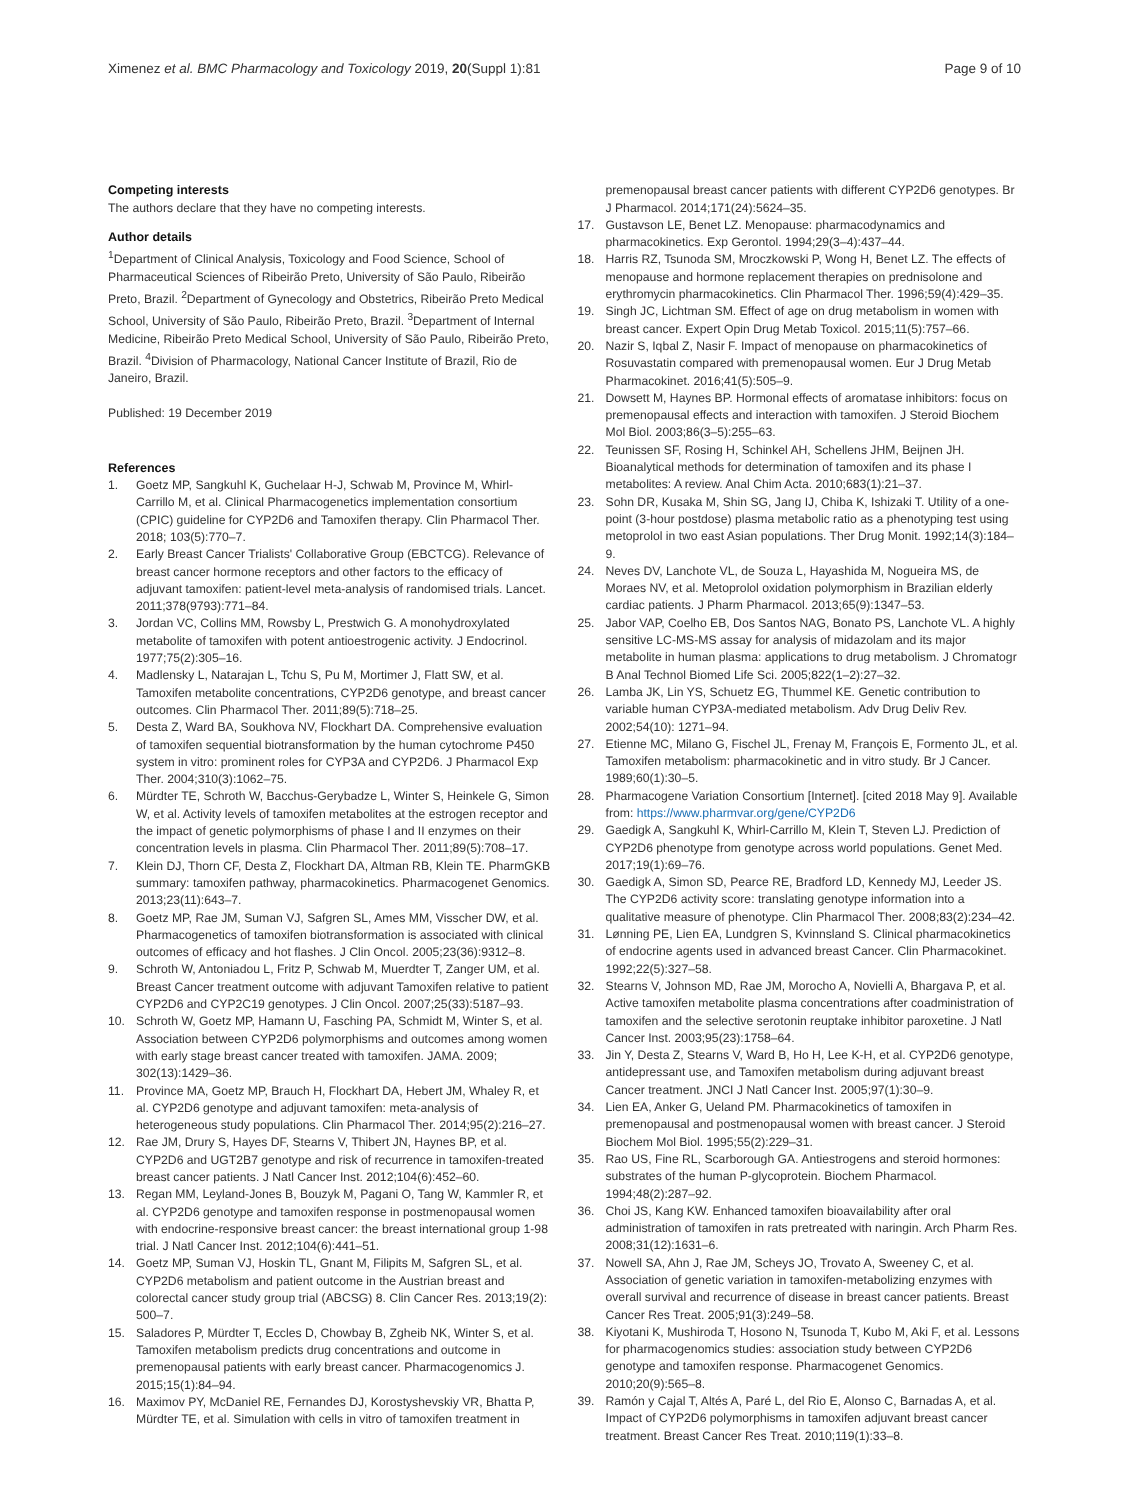Ximenez et al. BMC Pharmacology and Toxicology 2019, 20(Suppl 1):81
Page 9 of 10
Competing interests
The authors declare that they have no competing interests.
Author details
<sup>1</sup> Department of Clinical Analysis, Toxicology and Food Science, School of Pharmaceutical Sciences of Ribeirão Preto, University of São Paulo, Ribeirão Preto, Brazil. <sup>2</sup>Department of Gynecology and Obstetrics, Ribeirão Preto Medical School, University of São Paulo, Ribeirão Preto, Brazil. <sup>3</sup>Department of Internal Medicine, Ribeirão Preto Medical School, University of São Paulo, Ribeirão Preto, Brazil. <sup>4</sup>Division of Pharmacology, National Cancer Institute of Brazil, Rio de Janeiro, Brazil.
Published: 19 December 2019
References
1. Goetz MP, Sangkuhl K, Guchelaar H-J, Schwab M, Province M, Whirl-Carrillo M, et al. Clinical Pharmacogenetics implementation consortium (CPIC) guideline for CYP2D6 and Tamoxifen therapy. Clin Pharmacol Ther. 2018; 103(5):770–7.
2. Early Breast Cancer Trialists' Collaborative Group (EBCTCG). Relevance of breast cancer hormone receptors and other factors to the efficacy of adjuvant tamoxifen: patient-level meta-analysis of randomised trials. Lancet. 2011;378(9793):771–84.
3. Jordan VC, Collins MM, Rowsby L, Prestwich G. A monohydroxylated metabolite of tamoxifen with potent antioestrogenic activity. J Endocrinol. 1977;75(2):305–16.
4. Madlensky L, Natarajan L, Tchu S, Pu M, Mortimer J, Flatt SW, et al. Tamoxifen metabolite concentrations, CYP2D6 genotype, and breast cancer outcomes. Clin Pharmacol Ther. 2011;89(5):718–25.
5. Desta Z, Ward BA, Soukhova NV, Flockhart DA. Comprehensive evaluation of tamoxifen sequential biotransformation by the human cytochrome P450 system in vitro: prominent roles for CYP3A and CYP2D6. J Pharmacol Exp Ther. 2004;310(3):1062–75.
6. Mürdter TE, Schroth W, Bacchus-Gerybadze L, Winter S, Heinkele G, Simon W, et al. Activity levels of tamoxifen metabolites at the estrogen receptor and the impact of genetic polymorphisms of phase I and II enzymes on their concentration levels in plasma. Clin Pharmacol Ther. 2011;89(5):708–17.
7. Klein DJ, Thorn CF, Desta Z, Flockhart DA, Altman RB, Klein TE. PharmGKB summary: tamoxifen pathway, pharmacokinetics. Pharmacogenet Genomics. 2013;23(11):643–7.
8. Goetz MP, Rae JM, Suman VJ, Safgren SL, Ames MM, Visscher DW, et al. Pharmacogenetics of tamoxifen biotransformation is associated with clinical outcomes of efficacy and hot flashes. J Clin Oncol. 2005;23(36):9312–8.
9. Schroth W, Antoniadou L, Fritz P, Schwab M, Muerdter T, Zanger UM, et al. Breast Cancer treatment outcome with adjuvant Tamoxifen relative to patient CYP2D6 and CYP2C19 genotypes. J Clin Oncol. 2007;25(33):5187–93.
10. Schroth W, Goetz MP, Hamann U, Fasching PA, Schmidt M, Winter S, et al. Association between CYP2D6 polymorphisms and outcomes among women with early stage breast cancer treated with tamoxifen. JAMA. 2009; 302(13):1429–36.
11. Province MA, Goetz MP, Brauch H, Flockhart DA, Hebert JM, Whaley R, et al. CYP2D6 genotype and adjuvant tamoxifen: meta-analysis of heterogeneous study populations. Clin Pharmacol Ther. 2014;95(2):216–27.
12. Rae JM, Drury S, Hayes DF, Stearns V, Thibert JN, Haynes BP, et al. CYP2D6 and UGT2B7 genotype and risk of recurrence in tamoxifen-treated breast cancer patients. J Natl Cancer Inst. 2012;104(6):452–60.
13. Regan MM, Leyland-Jones B, Bouzyk M, Pagani O, Tang W, Kammler R, et al. CYP2D6 genotype and tamoxifen response in postmenopausal women with endocrine-responsive breast cancer: the breast international group 1-98 trial. J Natl Cancer Inst. 2012;104(6):441–51.
14. Goetz MP, Suman VJ, Hoskin TL, Gnant M, Filipits M, Safgren SL, et al. CYP2D6 metabolism and patient outcome in the Austrian breast and colorectal cancer study group trial (ABCSG) 8. Clin Cancer Res. 2013;19(2): 500–7.
15. Saladores P, Mürdter T, Eccles D, Chowbay B, Zgheib NK, Winter S, et al. Tamoxifen metabolism predicts drug concentrations and outcome in premenopausal patients with early breast cancer. Pharmacogenomics J. 2015;15(1):84–94.
16. Maximov PY, McDaniel RE, Fernandes DJ, Korostyshevskiy VR, Bhatta P, Mürdter TE, et al. Simulation with cells in vitro of tamoxifen treatment in
premenopausal breast cancer patients with different CYP2D6 genotypes. Br J Pharmacol. 2014;171(24):5624–35.
17. Gustavson LE, Benet LZ. Menopause: pharmacodynamics and pharmacokinetics. Exp Gerontol. 1994;29(3–4):437–44.
18. Harris RZ, Tsunoda SM, Mroczkowski P, Wong H, Benet LZ. The effects of menopause and hormone replacement therapies on prednisolone and erythromycin pharmacokinetics. Clin Pharmacol Ther. 1996;59(4):429–35.
19. Singh JC, Lichtman SM. Effect of age on drug metabolism in women with breast cancer. Expert Opin Drug Metab Toxicol. 2015;11(5):757–66.
20. Nazir S, Iqbal Z, Nasir F. Impact of menopause on pharmacokinetics of Rosuvastatin compared with premenopausal women. Eur J Drug Metab Pharmacokinet. 2016;41(5):505–9.
21. Dowsett M, Haynes BP. Hormonal effects of aromatase inhibitors: focus on premenopausal effects and interaction with tamoxifen. J Steroid Biochem Mol Biol. 2003;86(3–5):255–63.
22. Teunissen SF, Rosing H, Schinkel AH, Schellens JHM, Beijnen JH. Bioanalytical methods for determination of tamoxifen and its phase I metabolites: A review. Anal Chim Acta. 2010;683(1):21–37.
23. Sohn DR, Kusaka M, Shin SG, Jang IJ, Chiba K, Ishizaki T. Utility of a one-point (3-hour postdose) plasma metabolic ratio as a phenotyping test using metoprolol in two east Asian populations. Ther Drug Monit. 1992;14(3):184–9.
24. Neves DV, Lanchote VL, de Souza L, Hayashida M, Nogueira MS, de Moraes NV, et al. Metoprolol oxidation polymorphism in Brazilian elderly cardiac patients. J Pharm Pharmacol. 2013;65(9):1347–53.
25. Jabor VAP, Coelho EB, Dos Santos NAG, Bonato PS, Lanchote VL. A highly sensitive LC-MS-MS assay for analysis of midazolam and its major metabolite in human plasma: applications to drug metabolism. J Chromatogr B Anal Technol Biomed Life Sci. 2005;822(1–2):27–32.
26. Lamba JK, Lin YS, Schuetz EG, Thummel KE. Genetic contribution to variable human CYP3A-mediated metabolism. Adv Drug Deliv Rev. 2002;54(10): 1271–94.
27. Etienne MC, Milano G, Fischel JL, Frenay M, François E, Formento JL, et al. Tamoxifen metabolism: pharmacokinetic and in vitro study. Br J Cancer. 1989;60(1):30–5.
28. Pharmacogene Variation Consortium [Internet]. [cited 2018 May 9]. Available from: https://www.pharmvar.org/gene/CYP2D6
29. Gaedigk A, Sangkuhl K, Whirl-Carrillo M, Klein T, Steven LJ. Prediction of CYP2D6 phenotype from genotype across world populations. Genet Med. 2017;19(1):69–76.
30. Gaedigk A, Simon SD, Pearce RE, Bradford LD, Kennedy MJ, Leeder JS. The CYP2D6 activity score: translating genotype information into a qualitative measure of phenotype. Clin Pharmacol Ther. 2008;83(2):234–42.
31. Lønning PE, Lien EA, Lundgren S, Kvinnsland S. Clinical pharmacokinetics of endocrine agents used in advanced breast Cancer. Clin Pharmacokinet. 1992;22(5):327–58.
32. Stearns V, Johnson MD, Rae JM, Morocho A, Novielli A, Bhargava P, et al. Active tamoxifen metabolite plasma concentrations after coadministration of tamoxifen and the selective serotonin reuptake inhibitor paroxetine. J Natl Cancer Inst. 2003;95(23):1758–64.
33. Jin Y, Desta Z, Stearns V, Ward B, Ho H, Lee K-H, et al. CYP2D6 genotype, antidepressant use, and Tamoxifen metabolism during adjuvant breast Cancer treatment. JNCI J Natl Cancer Inst. 2005;97(1):30–9.
34. Lien EA, Anker G, Ueland PM. Pharmacokinetics of tamoxifen in premenopausal and postmenopausal women with breast cancer. J Steroid Biochem Mol Biol. 1995;55(2):229–31.
35. Rao US, Fine RL, Scarborough GA. Antiestrogens and steroid hormones: substrates of the human P-glycoprotein. Biochem Pharmacol. 1994;48(2):287–92.
36. Choi JS, Kang KW. Enhanced tamoxifen bioavailability after oral administration of tamoxifen in rats pretreated with naringin. Arch Pharm Res. 2008;31(12):1631–6.
37. Nowell SA, Ahn J, Rae JM, Scheys JO, Trovato A, Sweeney C, et al. Association of genetic variation in tamoxifen-metabolizing enzymes with overall survival and recurrence of disease in breast cancer patients. Breast Cancer Res Treat. 2005;91(3):249–58.
38. Kiyotani K, Mushiroda T, Hosono N, Tsunoda T, Kubo M, Aki F, et al. Lessons for pharmacogenomics studies: association study between CYP2D6 genotype and tamoxifen response. Pharmacogenet Genomics. 2010;20(9):565–8.
39. Ramón y Cajal T, Altés A, Paré L, del Rio E, Alonso C, Barnadas A, et al. Impact of CYP2D6 polymorphisms in tamoxifen adjuvant breast cancer treatment. Breast Cancer Res Treat. 2010;119(1):33–8.